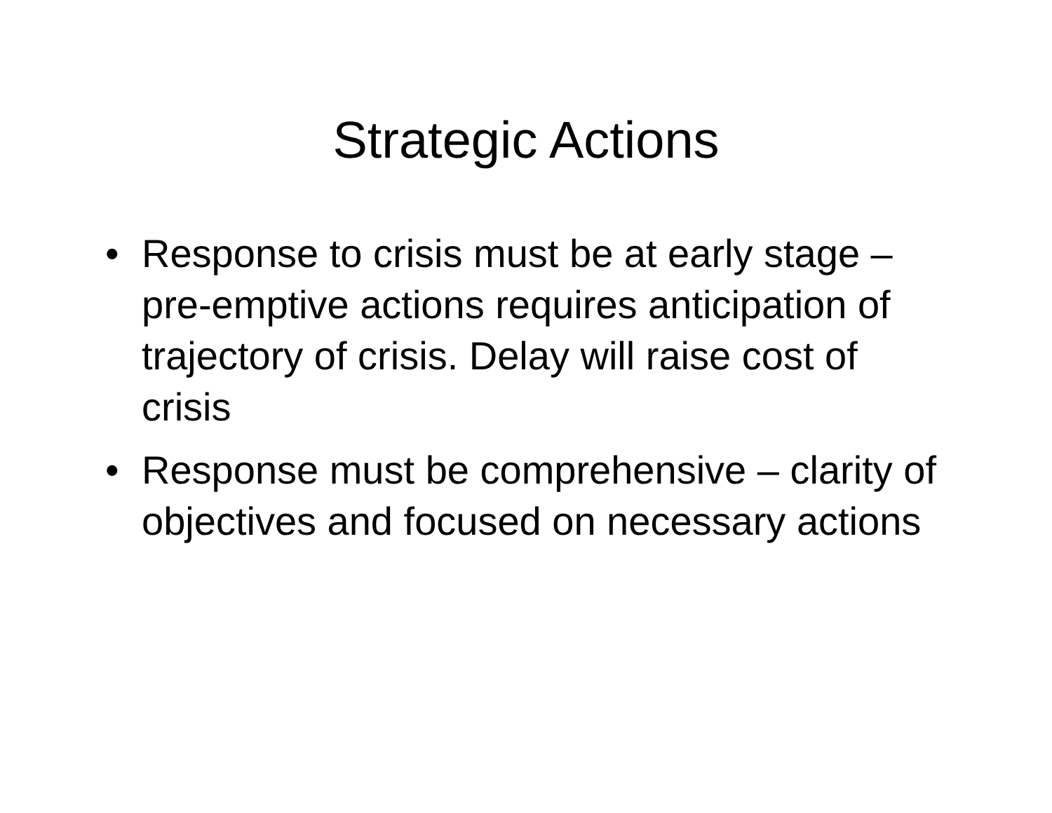Strategic Actions
• Response to crisis must be at early stage – pre-emptive actions requires anticipation of trajectory of crisis. Delay will raise cost of crisis
• Response must be comprehensive – clarity of objectives and focused on necessary actions